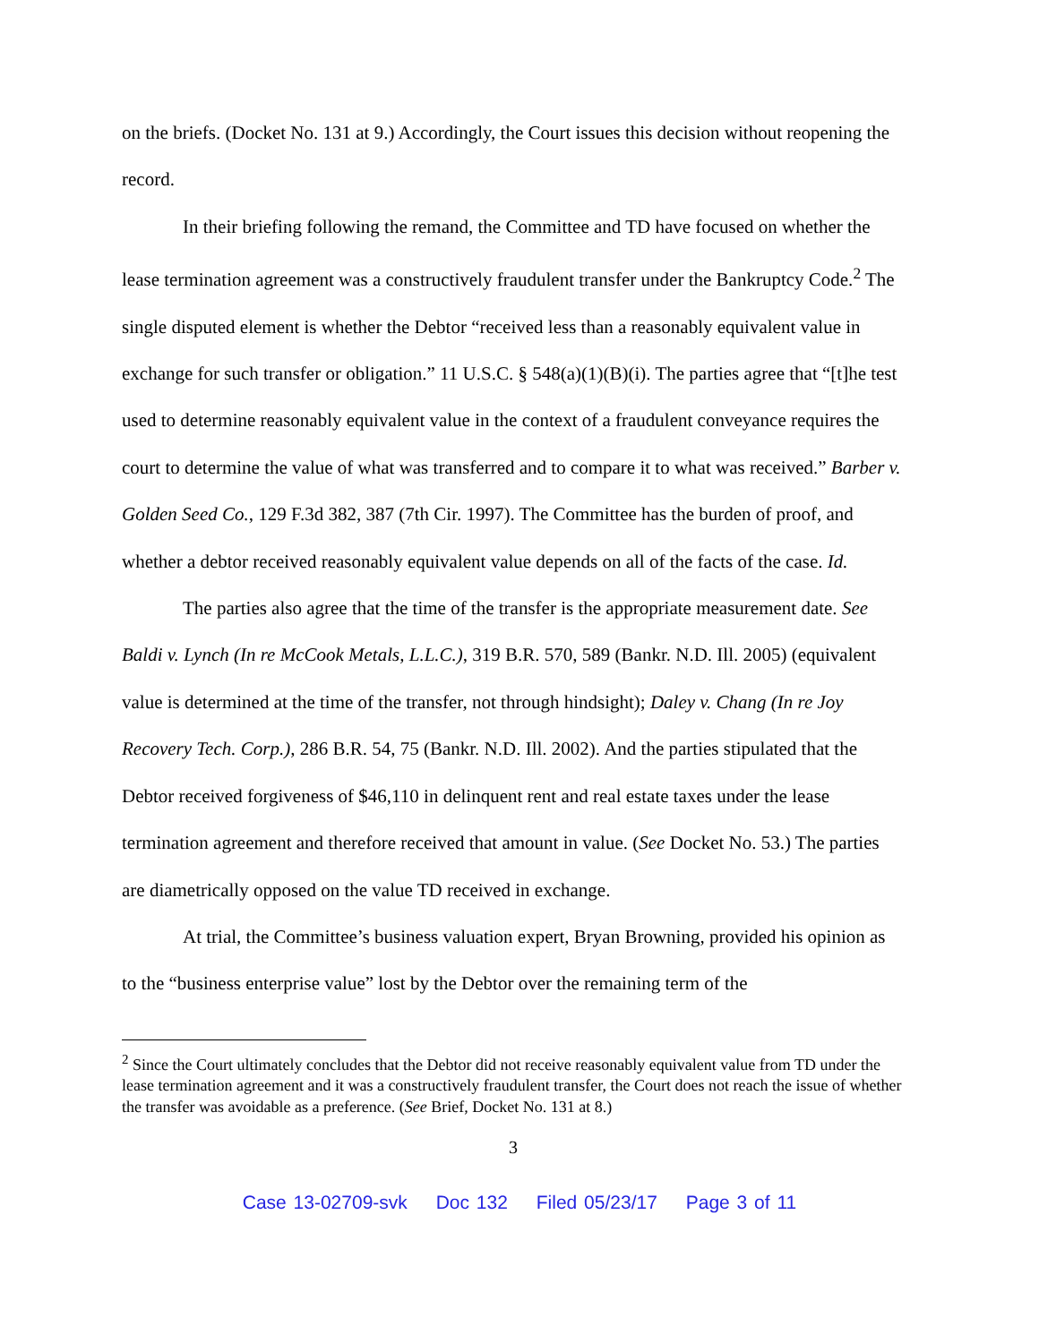on the briefs. (Docket No. 131 at 9.) Accordingly, the Court issues this decision without reopening the record.
In their briefing following the remand, the Committee and TD have focused on whether the lease termination agreement was a constructively fraudulent transfer under the Bankruptcy Code.<sup>2</sup> The single disputed element is whether the Debtor “received less than a reasonably equivalent value in exchange for such transfer or obligation.” 11 U.S.C. § 548(a)(1)(B)(i). The parties agree that “[t]he test used to determine reasonably equivalent value in the context of a fraudulent conveyance requires the court to determine the value of what was transferred and to compare it to what was received.” Barber v. Golden Seed Co., 129 F.3d 382, 387 (7th Cir. 1997). The Committee has the burden of proof, and whether a debtor received reasonably equivalent value depends on all of the facts of the case. Id.
The parties also agree that the time of the transfer is the appropriate measurement date. See Baldi v. Lynch (In re McCook Metals, L.L.C.), 319 B.R. 570, 589 (Bankr. N.D. Ill. 2005) (equivalent value is determined at the time of the transfer, not through hindsight); Daley v. Chang (In re Joy Recovery Tech. Corp.), 286 B.R. 54, 75 (Bankr. N.D. Ill. 2002). And the parties stipulated that the Debtor received forgiveness of $46,110 in delinquent rent and real estate taxes under the lease termination agreement and therefore received that amount in value. (See Docket No. 53.) The parties are diametrically opposed on the value TD received in exchange.
At trial, the Committee’s business valuation expert, Bryan Browning, provided his opinion as to the “business enterprise value” lost by the Debtor over the remaining term of the
<sup>2</sup> Since the Court ultimately concludes that the Debtor did not receive reasonably equivalent value from TD under the lease termination agreement and it was a constructively fraudulent transfer, the Court does not reach the issue of whether the transfer was avoidable as a preference. (See Brief, Docket No. 131 at 8.)
3
Case 13-02709-svk Doc 132 Filed 05/23/17 Page 3 of 11